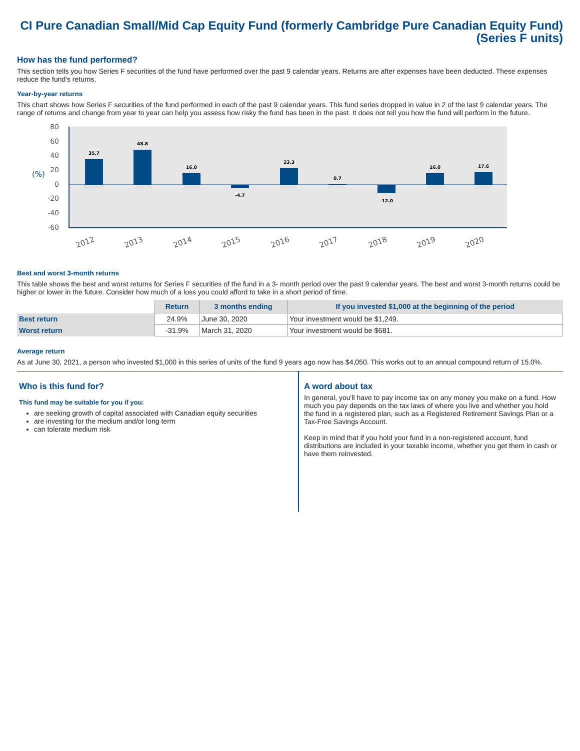CI Pure Canadian Small/Mid Cap Equity Fund (formerly Cambridge Pure Canadian Equity Fund)
(Series F units)
How has the fund performed?
This section tells you how Series F securities of the fund have performed over the past 9 calendar years. Returns are after expenses have been deducted. These expenses reduce the fund's returns.
Year-by-year returns
This chart shows how Series F securities of the fund performed in each of the past 9 calendar years. This fund series dropped in value in 2 of the last 9 calendar years. The range of returns and change from year to year can help you assess how risky the fund has been in the past. It does not tell you how the fund will perform in the future.
80
60
40
20
0
-20
-40
-60
(%)
35.7
48.8
16.0
-4.7
23.3
0.7
-12.0
16.0
17.6
2012
2013
2014
2015
2016
2017
2018
2019
2020
Best and worst 3-month returns
This table shows the best and worst returns for Series F securities of the fund in a 3- month period over the past 9 calendar years. The best and worst 3-month returns could be higher or lower in the future. Consider how much of a loss you could afford to take in a short period of time.
| | Return | 3 months ending | If you invested $1,000 at the beginning of the period |
| --- | --- | --- | --- |
| Best return | 24.9% | June 30, 2020 | Your investment would be $1,249. |
| Worst return | -31.9% | March 31, 2020 | Your investment would be $681. |
Average return
As at June 30, 2021, a person who invested $1,000 in this series of units of the fund 9 years ago now has $4,050. This works out to an annual compound return of 15.0%.
Who is this fund for?
This fund may be suitable for you if you:
are seeking growth of capital associated with Canadian equity securities
are investing for the medium and/or long term
can tolerate medium risk
A word about tax
In general, you'll have to pay income tax on any money you make on a fund. How much you pay depends on the tax laws of where you live and whether you hold the fund in a registered plan, such as a Registered Retirement Savings Plan or a Tax-Free Savings Account.
Keep in mind that if you hold your fund in a non-registered account, fund distributions are included in your taxable income, whether you get them in cash or have them reinvested.